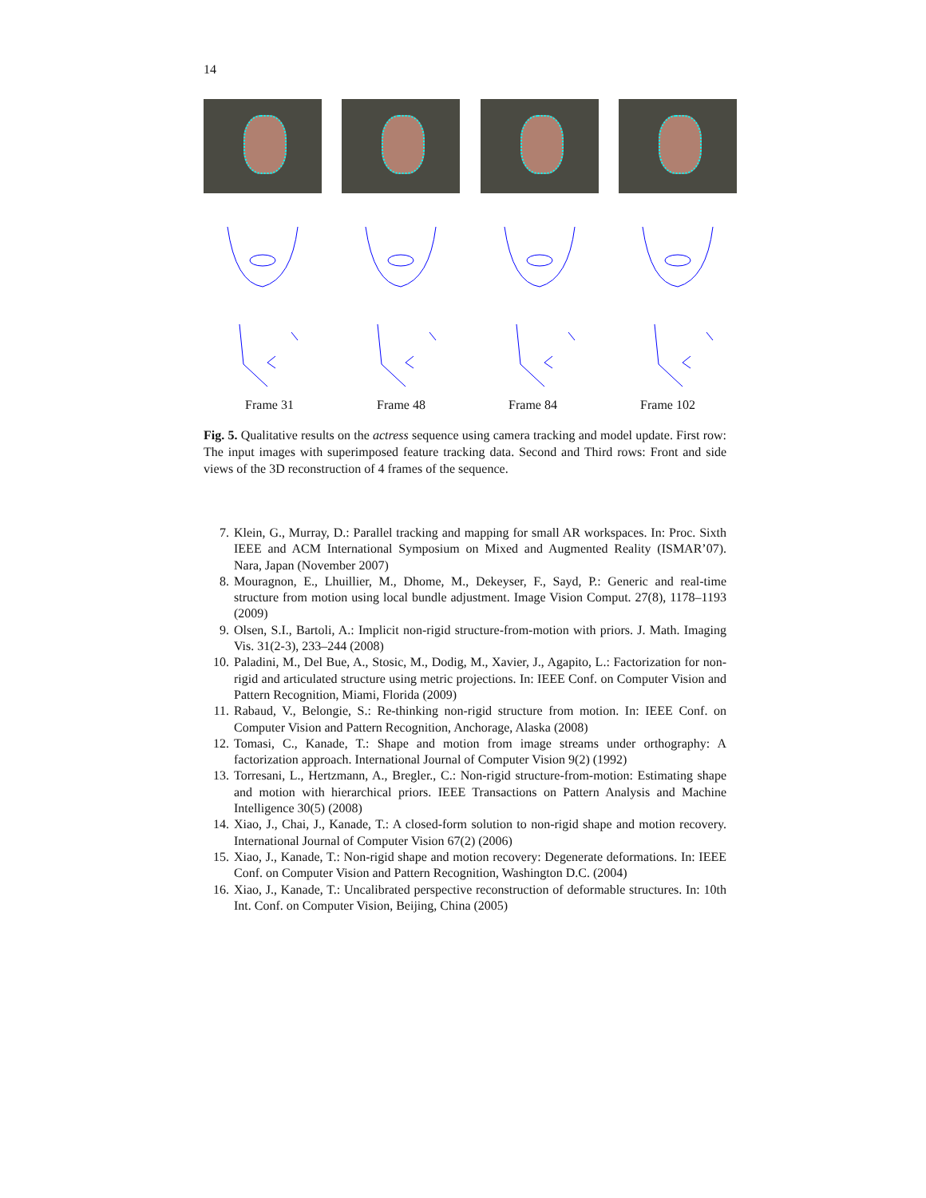14
Frame 31 Frame 48 Frame 84 Frame 102
Fig. 5. Qualitative results on the actress sequence using camera tracking and model update. First row: The input images with superimposed feature tracking data. Second and Third rows: Front and side views of the 3D reconstruction of 4 frames of the sequence.
7. Klein, G., Murray, D.: Parallel tracking and mapping for small AR workspaces. In: Proc. Sixth IEEE and ACM International Symposium on Mixed and Augmented Reality (ISMAR’07). Nara, Japan (November 2007)
8. Mouragnon, E., Lhuillier, M., Dhome, M., Dekeyser, F., Sayd, P.: Generic and real-time structure from motion using local bundle adjustment. Image Vision Comput. 27(8), 1178–1193 (2009)
9. Olsen, S.I., Bartoli, A.: Implicit non-rigid structure-from-motion with priors. J. Math. Imaging Vis. 31(2-3), 233–244 (2008)
10. Paladini, M., Del Bue, A., Stosic, M., Dodig, M., Xavier, J., Agapito, L.: Factorization for non-rigid and articulated structure using metric projections. In: IEEE Conf. on Computer Vision and Pattern Recognition, Miami, Florida (2009)
11. Rabaud, V., Belongie, S.: Re-thinking non-rigid structure from motion. In: IEEE Conf. on Computer Vision and Pattern Recognition, Anchorage, Alaska (2008)
12. Tomasi, C., Kanade, T.: Shape and motion from image streams under orthography: A factorization approach. International Journal of Computer Vision 9(2) (1992)
13. Torresani, L., Hertzmann, A., Bregler., C.: Non-rigid structure-from-motion: Estimating shape and motion with hierarchical priors. IEEE Transactions on Pattern Analysis and Machine Intelligence 30(5) (2008)
14. Xiao, J., Chai, J., Kanade, T.: A closed-form solution to non-rigid shape and motion recovery. International Journal of Computer Vision 67(2) (2006)
15. Xiao, J., Kanade, T.: Non-rigid shape and motion recovery: Degenerate deformations. In: IEEE Conf. on Computer Vision and Pattern Recognition, Washington D.C. (2004)
16. Xiao, J., Kanade, T.: Uncalibrated perspective reconstruction of deformable structures. In: 10th Int. Conf. on Computer Vision, Beijing, China (2005)